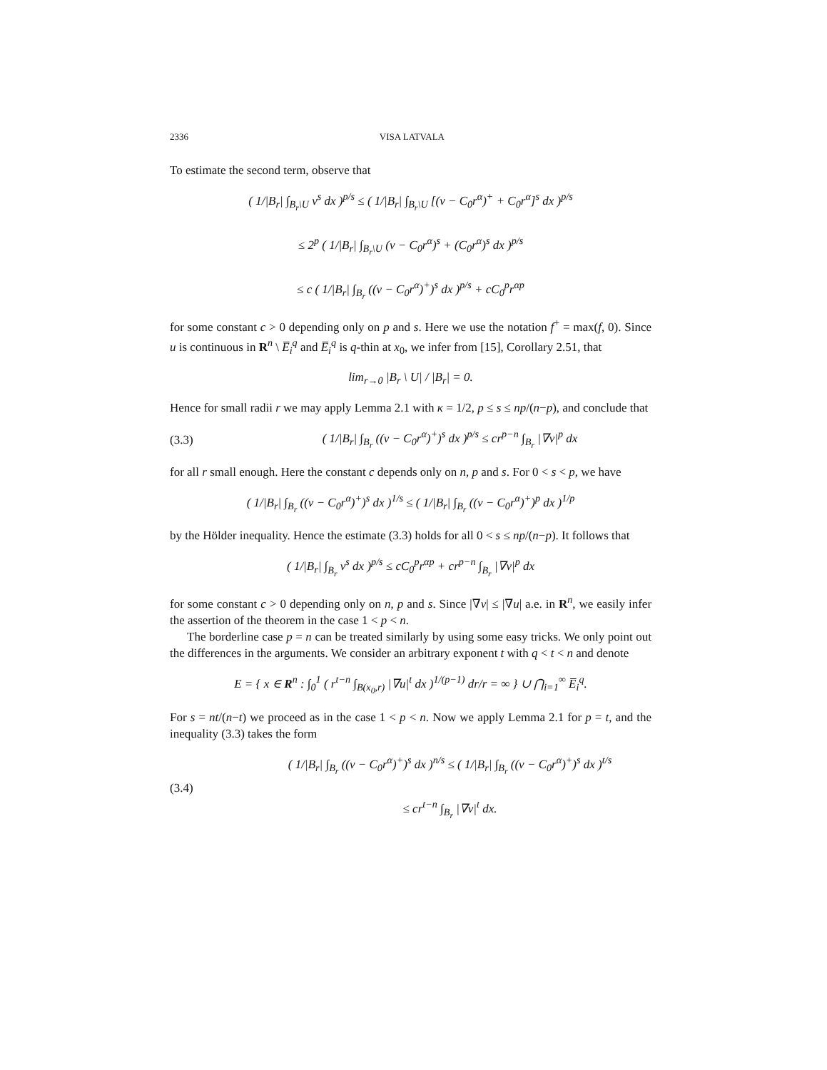2336 VISA LATVALA
To estimate the second term, observe that
( 1/|B<sub>r</sub>| ∫<sub>B<sub>r</sub>\U</sub> v<sup>s</sup> dx )<sup>p/s</sup> ≤ ( 1/|B<sub>r</sub>| ∫<sub>B<sub>r</sub>\U</sub> [(v − C<sub>0</sub>r<sup>α</sup>)<sup>+</sup> + C<sub>0</sub>r<sup>α</sup>]<sup>s</sup> dx )<sup>p/s</sup>
≤ 2<sup>p</sup> ( 1/|B<sub>r</sub>| ∫<sub>B<sub>r</sub>\U</sub> (v − C<sub>0</sub>r<sup>α</sup>)<sup>s</sup> + (C<sub>0</sub>r<sup>α</sup>)<sup>s</sup> dx )<sup>p/s</sup>
≤ c ( 1/|B<sub>r</sub>| ∫<sub>B<sub>r</sub></sub> ((v − C<sub>0</sub>r<sup>α</sup>)<sup>+</sup>)<sup>s</sup> dx )<sup>p/s</sup> + cC<sub>0</sub><sup>p</sup>r<sup>αp</sup>
for some constant c > 0 depending only on p and s. Here we use the notation f<sup>+</sup> = max(f, 0). Since u is continuous in R<sup>n</sup> \ E̅<sub>i</sub><sup>q</sup> and E̅<sub>i</sub><sup>q</sup> is q-thin at x<sub>0</sub>, we infer from [15], Corollary 2.51, that
lim<sub>r→0</sub> |B<sub>r</sub> \ U| / |B<sub>r</sub>| = 0.
Hence for small radii r we may apply Lemma 2.1 with κ = 1/2, p ≤ s ≤ np/(n−p), and conclude that
(3.3) ( 1/|B<sub>r</sub>| ∫<sub>B<sub>r</sub></sub> ((v − C<sub>0</sub>r<sup>α</sup>)<sup>+</sup>)<sup>s</sup> dx )<sup>p/s</sup> ≤ cr<sup>p−n</sup> ∫<sub>B<sub>r</sub></sub> |∇v|<sup>p</sup> dx
for all r small enough. Here the constant c depends only on n, p and s. For 0 < s < p, we have
( 1/|B<sub>r</sub>| ∫<sub>B<sub>r</sub></sub> ((v − C<sub>0</sub>r<sup>α</sup>)<sup>+</sup>)<sup>s</sup> dx )<sup>1/s</sup> ≤ ( 1/|B<sub>r</sub>| ∫<sub>B<sub>r</sub></sub> ((v − C<sub>0</sub>r<sup>α</sup>)<sup>+</sup>)<sup>p</sup> dx )<sup>1/p</sup>
by the Hölder inequality. Hence the estimate (3.3) holds for all 0 < s ≤ np/(n−p). It follows that
( 1/|B<sub>r</sub>| ∫<sub>B<sub>r</sub></sub> v<sup>s</sup> dx )<sup>p/s</sup> ≤ cC<sub>0</sub><sup>p</sup>r<sup>αp</sup> + cr<sup>p−n</sup> ∫<sub>B<sub>r</sub></sub> |∇v|<sup>p</sup> dx
for some constant c > 0 depending only on n, p and s. Since |∇v| ≤ |∇u| a.e. in R<sup>n</sup>, we easily infer the assertion of the theorem in the case 1 < p < n.
The borderline case p = n can be treated similarly by using some easy tricks. We only point out the differences in the arguments. We consider an arbitrary exponent t with q < t < n and denote
E = { x ∈ R<sup>n</sup> : ∫<sub>0</sub><sup>1</sup> ( r<sup>t−n</sup> ∫<sub>B(x<sub>0</sub>,r)</sub> |∇u|<sup>t</sup> dx )<sup>1/(p−1)</sup> dr/r = ∞ } ∪ ⋂<sub>i=1</sub><sup>∞</sup> E̅<sub>i</sub><sup>q</sup>.
For s = nt/(n−t) we proceed as in the case 1 < p < n. Now we apply Lemma 2.1 for p = t, and the inequality (3.3) takes the form
(3.4) ( 1/|B<sub>r</sub>| ∫<sub>B<sub>r</sub></sub> ((v − C<sub>0</sub>r<sup>α</sup>)<sup>+</sup>)<sup>s</sup> dx )<sup>n/s</sup> ≤ ( 1/|B<sub>r</sub>| ∫<sub>B<sub>r</sub></sub> ((v − C<sub>0</sub>r<sup>α</sup>)<sup>+</sup>)<sup>s</sup> dx )<sup>t/s</sup>
≤ cr<sup>t−n</sup> ∫<sub>B<sub>r</sub></sub> |∇v|<sup>t</sup> dx.